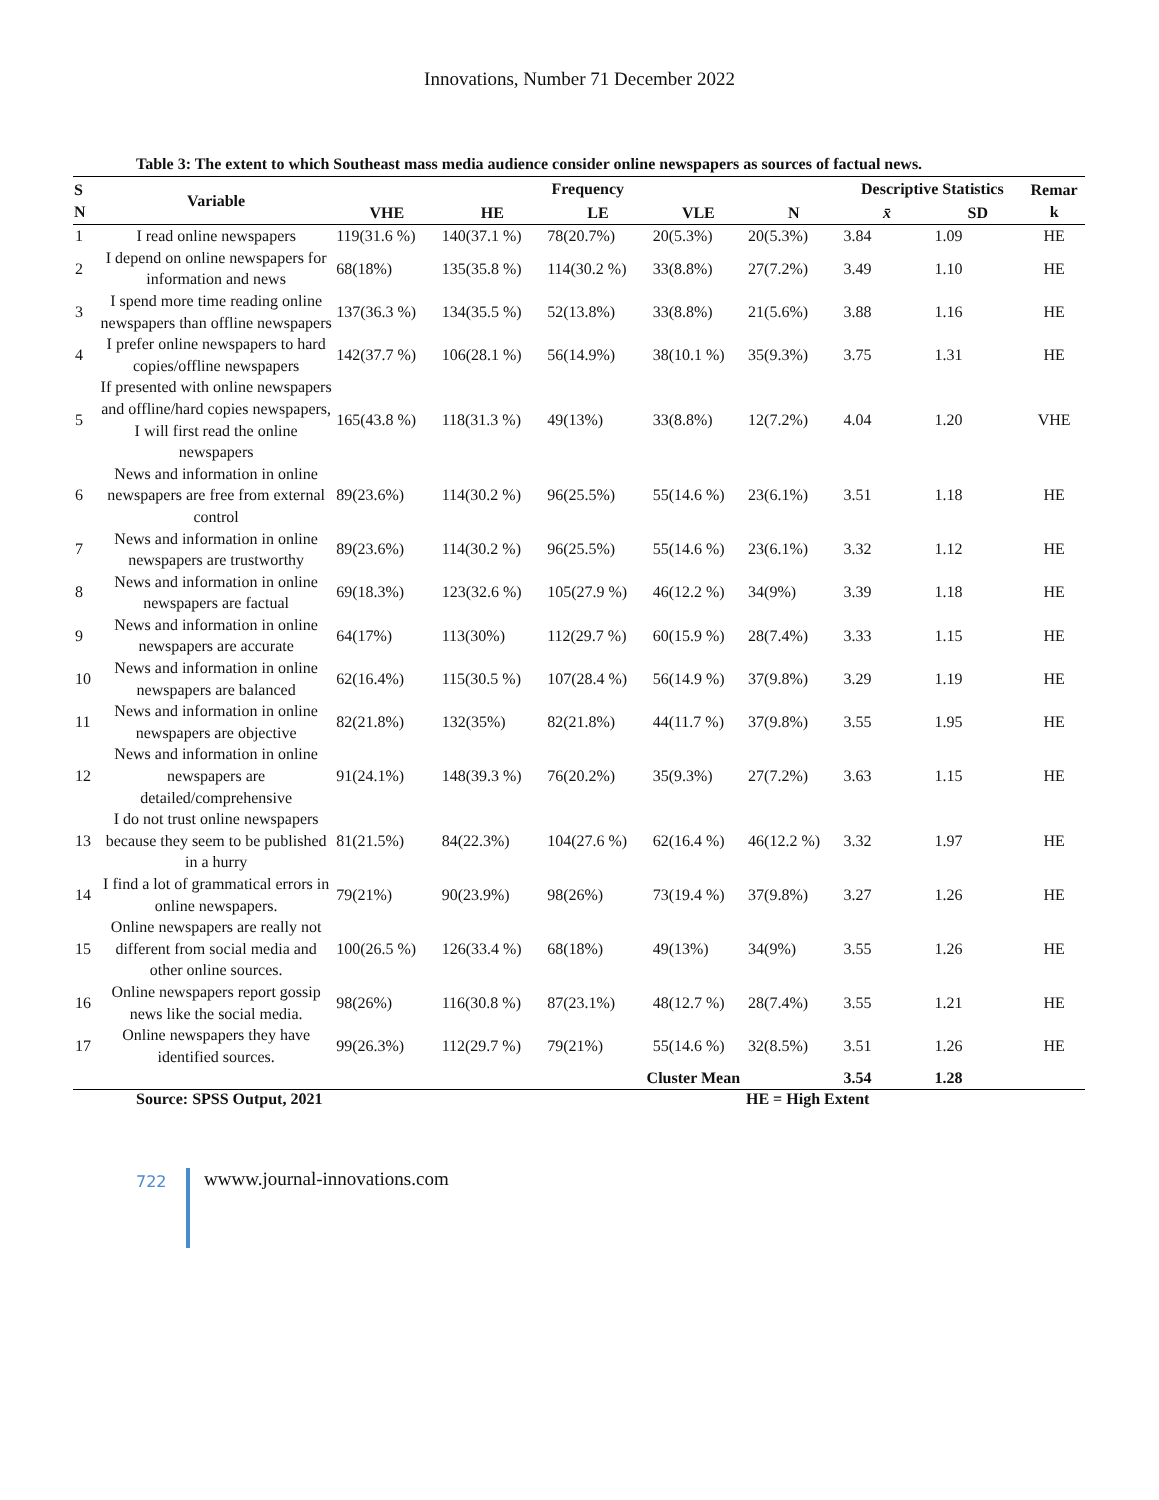Innovations, Number 71 December 2022
Table 3: The extent to which Southeast mass media audience consider online newspapers as sources of factual news.
| S N | Variable | Frequency | | | | | Descriptive Statistics | | Remar k |
| --- | --- | --- | --- | --- | --- | --- | --- | --- | --- |
| | | VHE | HE | LE | VLE | N | x̄ | SD | |
| 1 | I read online newspapers | 119(31.6 %) | 140(37.1 %) | 78(20.7%) | 20(5.3%) | 20(5.3%) | 3.84 | 1.09 | HE |
| 2 | I depend on online newspapers for information and news | 68(18%) | 135(35.8 %) | 114(30.2 %) | 33(8.8%) | 27(7.2%) | 3.49 | 1.10 | HE |
| 3 | I spend more time reading online newspapers than offline newspapers | 137(36.3 %) | 134(35.5 %) | 52(13.8%) | 33(8.8%) | 21(5.6%) | 3.88 | 1.16 | HE |
| 4 | I prefer online newspapers to hard copies/offline newspapers | 142(37.7 %) | 106(28.1 %) | 56(14.9%) | 38(10.1 %) | 35(9.3%) | 3.75 | 1.31 | HE |
| 5 | If presented with online newspapers and offline/hard copies newspapers, I will first read the online newspapers | 165(43.8 %) | 118(31.3 %) | 49(13%) | 33(8.8%) | 12(7.2%) | 4.04 | 1.20 | VHE |
| 6 | News and information in online newspapers are free from external control | 89(23.6%) | 114(30.2 %) | 96(25.5%) | 55(14.6 %) | 23(6.1%) | 3.51 | 1.18 | HE |
| 7 | News and information in online newspapers are trustworthy | 89(23.6%) | 114(30.2 %) | 96(25.5%) | 55(14.6 %) | 23(6.1%) | 3.32 | 1.12 | HE |
| 8 | News and information in online newspapers are factual | 69(18.3%) | 123(32.6 %) | 105(27.9 %) | 46(12.2 %) | 34(9%) | 3.39 | 1.18 | HE |
| 9 | News and information in online newspapers are accurate | 64(17%) | 113(30%) | 112(29.7 %) | 60(15.9 %) | 28(7.4%) | 3.33 | 1.15 | HE |
| 10 | News and information in online newspapers are balanced | 62(16.4%) | 115(30.5 %) | 107(28.4 %) | 56(14.9 %) | 37(9.8%) | 3.29 | 1.19 | HE |
| 11 | News and information in online newspapers are objective | 82(21.8%) | 132(35%) | 82(21.8%) | 44(11.7 %) | 37(9.8%) | 3.55 | 1.95 | HE |
| 12 | News and information in online newspapers are detailed/comprehensive | 91(24.1%) | 148(39.3 %) | 76(20.2%) | 35(9.3%) | 27(7.2%) | 3.63 | 1.15 | HE |
| 13 | I do not trust online newspapers because they seem to be published in a hurry | 81(21.5%) | 84(22.3%) | 104(27.6 %) | 62(16.4 %) | 46(12.2 %) | 3.32 | 1.97 | HE |
| 14 | I find a lot of grammatical errors in online newspapers. | 79(21%) | 90(23.9%) | 98(26%) | 73(19.4 %) | 37(9.8%) | 3.27 | 1.26 | HE |
| 15 | Online newspapers are really not different from social media and other online sources. | 100(26.5 %) | 126(33.4 %) | 68(18%) | 49(13%) | 34(9%) | 3.55 | 1.26 | HE |
| 16 | Online newspapers report gossip news like the social media. | 98(26%) | 116(30.8 %) | 87(23.1%) | 48(12.7 %) | 28(7.4%) | 3.55 | 1.21 | HE |
| 17 | Online newspapers they have identified sources. | 99(26.3%) | 112(29.7 %) | 79(21%) | 55(14.6 %) | 32(8.5%) | 3.51 | 1.26 | HE |
| | | | | Cluster Mean | | | 3.54 | 1.28 | |
Source: SPSS Output, 2021 HE = High Extent
722 wwww.journal-innovations.com